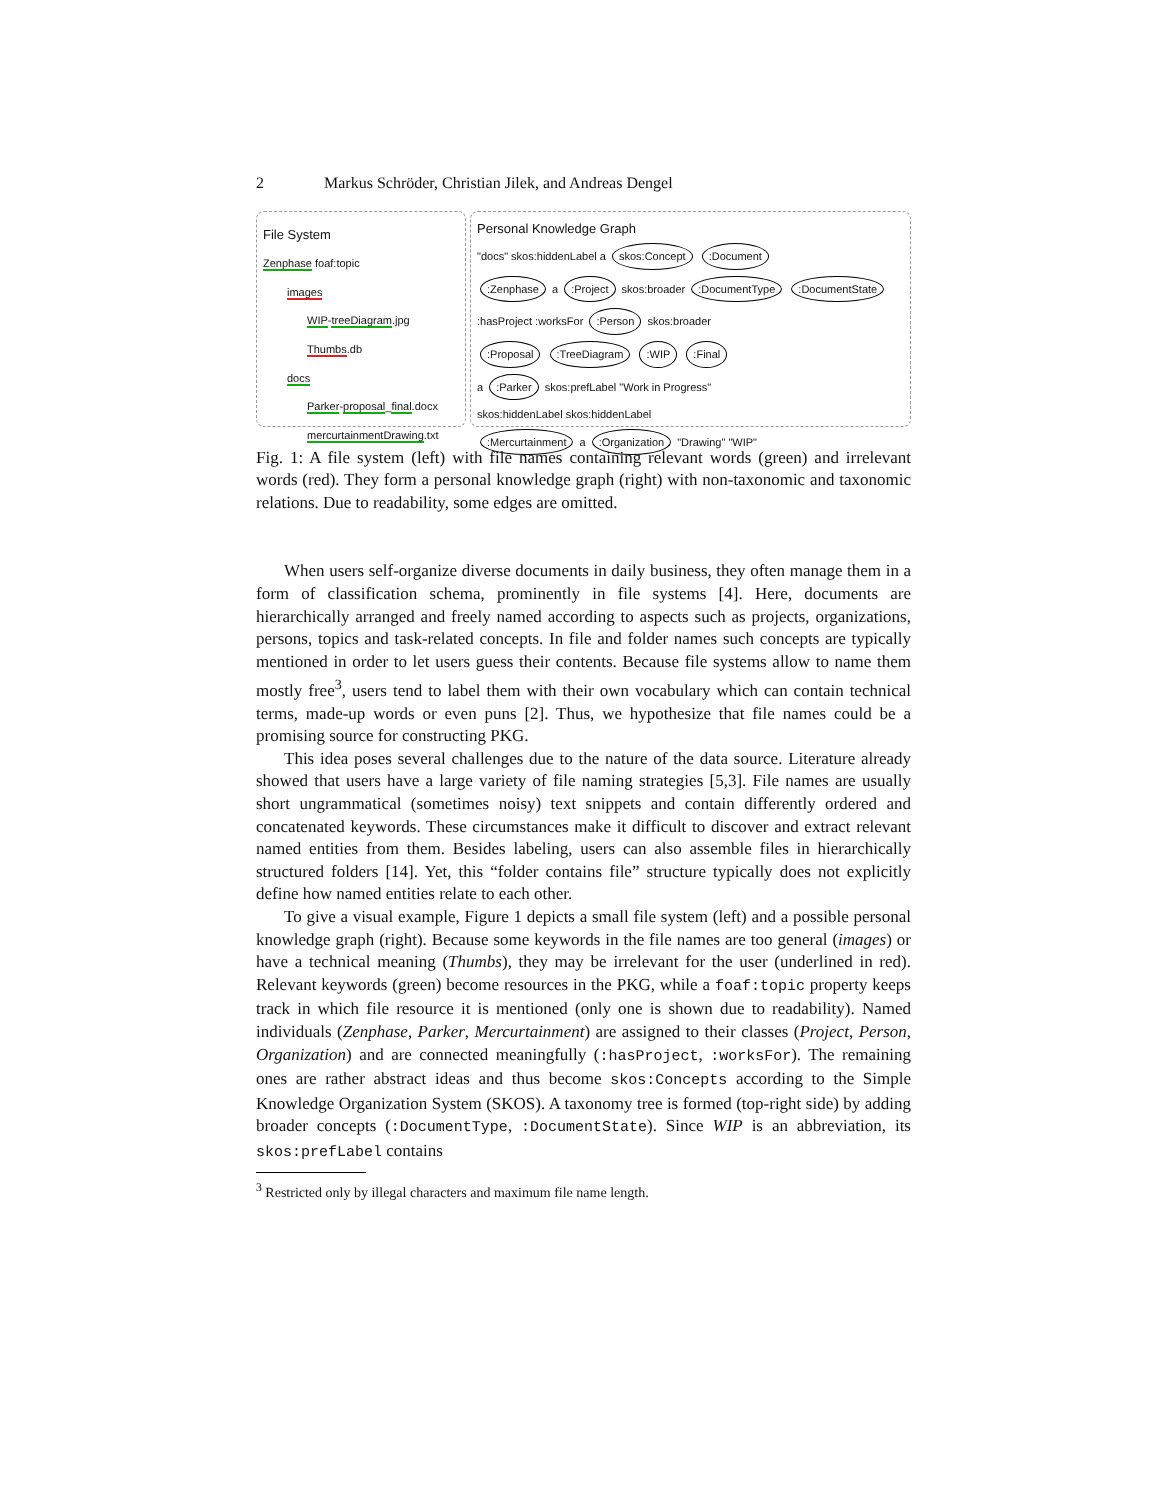2 Markus Schröder, Christian Jilek, and Andreas Dengel
File System
Zenphase foaf:topic
images
WIP-treeDiagram.jpg
Thumbs.db
docs
Parker-proposal_final.docx
mercurtainmentDrawing.txt
Personal Knowledge Graph
"docs" skos:hiddenLabel a skos:Concept :Document
:Zenphase a :Project skos:broader :DocumentType :DocumentState
:hasProject :worksFor :Person skos:broader
:Proposal :TreeDiagram :WIP :Final
a :Parker skos:prefLabel "Work in Progress"
skos:hiddenLabel skos:hiddenLabel
:Mercurtainment a :Organization "Drawing" "WIP"
Fig. 1: A file system (left) with file names containing relevant words (green) and irrelevant words (red). They form a personal knowledge graph (right) with non-taxonomic and taxonomic relations. Due to readability, some edges are omitted.
When users self-organize diverse documents in daily business, they often manage them in a form of classification schema, prominently in file systems [4]. Here, documents are hierarchically arranged and freely named according to aspects such as projects, organizations, persons, topics and task-related concepts. In file and folder names such concepts are typically mentioned in order to let users guess their contents. Because file systems allow to name them mostly free<sup>3</sup>, users tend to label them with their own vocabulary which can contain technical terms, made-up words or even puns [2]. Thus, we hypothesize that file names could be a promising source for constructing PKG.
This idea poses several challenges due to the nature of the data source. Literature already showed that users have a large variety of file naming strategies [5,3]. File names are usually short ungrammatical (sometimes noisy) text snippets and contain differently ordered and concatenated keywords. These circumstances make it difficult to discover and extract relevant named entities from them. Besides labeling, users can also assemble files in hierarchically structured folders [14]. Yet, this “folder contains file” structure typically does not explicitly define how named entities relate to each other.
To give a visual example, Figure 1 depicts a small file system (left) and a possible personal knowledge graph (right). Because some keywords in the file names are too general (images) or have a technical meaning (Thumbs), they may be irrelevant for the user (underlined in red). Relevant keywords (green) become resources in the PKG, while a foaf:topic property keeps track in which file resource it is mentioned (only one is shown due to readability). Named individuals (Zenphase, Parker, Mercurtainment) are assigned to their classes (Project, Person, Organization) and are connected meaningfully (:hasProject, :worksFor). The remaining ones are rather abstract ideas and thus become skos:Concepts according to the Simple Knowledge Organization System (SKOS). A taxonomy tree is formed (top-right side) by adding broader concepts (:DocumentType, :DocumentState). Since WIP is an abbreviation, its skos:prefLabel contains
<sup>3</sup> Restricted only by illegal characters and maximum file name length.